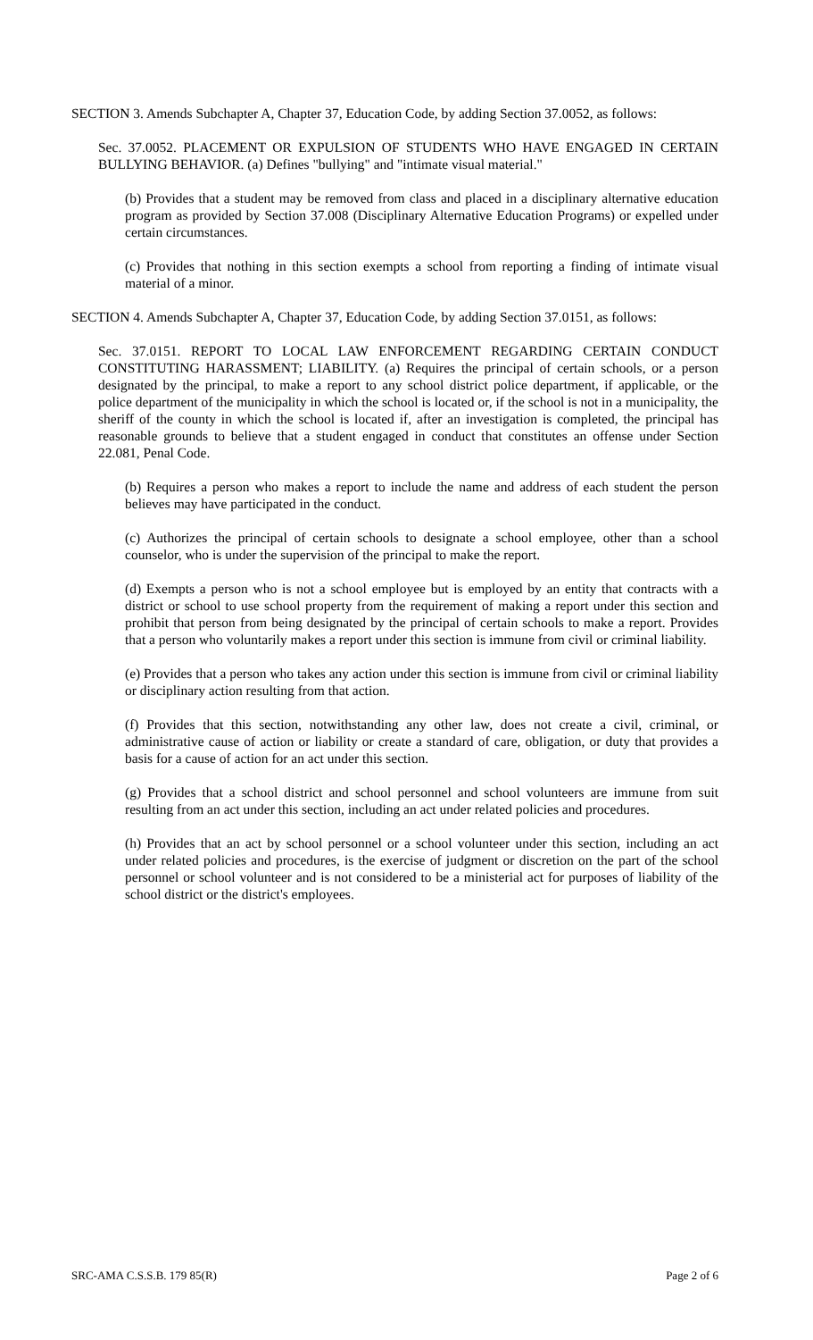SECTION 3. Amends Subchapter A, Chapter 37, Education Code, by adding Section 37.0052, as follows:
Sec. 37.0052. PLACEMENT OR EXPULSION OF STUDENTS WHO HAVE ENGAGED IN CERTAIN BULLYING BEHAVIOR. (a) Defines "bullying" and "intimate visual material."
(b) Provides that a student may be removed from class and placed in a disciplinary alternative education program as provided by Section 37.008 (Disciplinary Alternative Education Programs) or expelled under certain circumstances.
(c) Provides that nothing in this section exempts a school from reporting a finding of intimate visual material of a minor.
SECTION 4. Amends Subchapter A, Chapter 37, Education Code, by adding Section 37.0151, as follows:
Sec. 37.0151. REPORT TO LOCAL LAW ENFORCEMENT REGARDING CERTAIN CONDUCT CONSTITUTING HARASSMENT; LIABILITY. (a) Requires the principal of certain schools, or a person designated by the principal, to make a report to any school district police department, if applicable, or the police department of the municipality in which the school is located or, if the school is not in a municipality, the sheriff of the county in which the school is located if, after an investigation is completed, the principal has reasonable grounds to believe that a student engaged in conduct that constitutes an offense under Section 22.081, Penal Code.
(b) Requires a person who makes a report to include the name and address of each student the person believes may have participated in the conduct.
(c) Authorizes the principal of certain schools to designate a school employee, other than a school counselor, who is under the supervision of the principal to make the report.
(d) Exempts a person who is not a school employee but is employed by an entity that contracts with a district or school to use school property from the requirement of making a report under this section and prohibit that person from being designated by the principal of certain schools to make a report. Provides that a person who voluntarily makes a report under this section is immune from civil or criminal liability.
(e) Provides that a person who takes any action under this section is immune from civil or criminal liability or disciplinary action resulting from that action.
(f) Provides that this section, notwithstanding any other law, does not create a civil, criminal, or administrative cause of action or liability or create a standard of care, obligation, or duty that provides a basis for a cause of action for an act under this section.
(g) Provides that a school district and school personnel and school volunteers are immune from suit resulting from an act under this section, including an act under related policies and procedures.
(h) Provides that an act by school personnel or a school volunteer under this section, including an act under related policies and procedures, is the exercise of judgment or discretion on the part of the school personnel or school volunteer and is not considered to be a ministerial act for purposes of liability of the school district or the district's employees.
SRC-AMA C.S.S.B. 179 85(R) Page 2 of 6